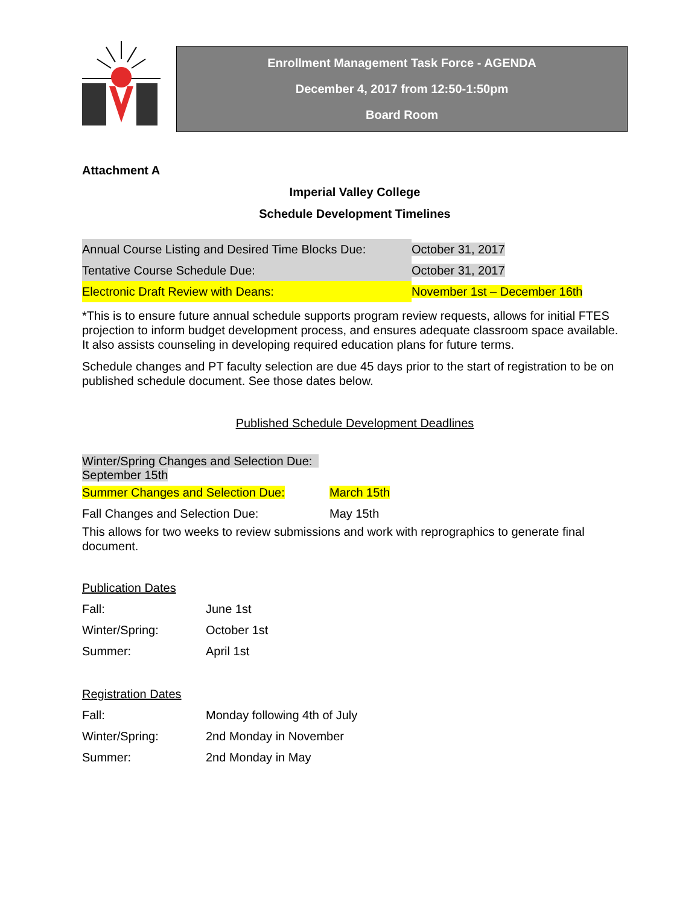Enrollment Management Task Force - AGENDA
December 4, 2017 from 12:50-1:50pm
Board Room
Attachment A
Imperial Valley College
Schedule Development Timelines
| Annual Course Listing and Desired Time Blocks Due: | October 31, 2017 |
| Tentative Course Schedule Due: | October 31, 2017 |
| Electronic Draft Review with Deans: | November 1st – December 16th |
*This is to ensure future annual schedule supports program review requests, allows for initial FTES projection to inform budget development process, and ensures adequate classroom space available. It also assists counseling in developing required education plans for future terms.
Schedule changes and PT faculty selection are due 45 days prior to the start of registration to be on published schedule document. See those dates below.
Published Schedule Development Deadlines
| Winter/Spring Changes and Selection Due: September 15th | |
| Summer Changes and Selection Due: | March 15th |
| Fall Changes and Selection Due: | May 15th |
This allows for two weeks to review submissions and work with reprographics to generate final document.
| Publication Dates | |
| Fall: | June 1st |
| Winter/Spring: | October 1st |
| Summer: | April 1st |
| Registration Dates | |
| Fall: | Monday following 4th of July |
| Winter/Spring: | 2nd Monday in November |
| Summer: | 2nd Monday in May |